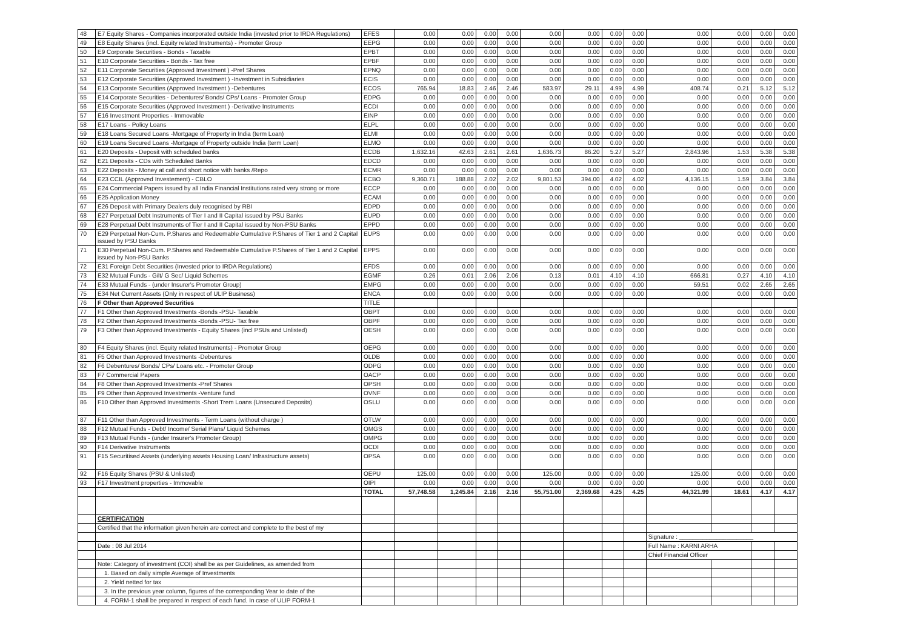| 48 | E7 Equity Shares - Companies incorporated outside India (invested prior to IRDA Regulations) | EFES | 0.00 | 0.00 | 0.00 | 0.00 | 0.00 | 0.00 | 0.00 | 0.00 | 0.00 | 0.00 | 0.00 | 0.00 |
| 49 | E8 Equity Shares (incl. Equity related Instruments) - Promoter Group | EEPG | 0.00 | 0.00 | 0.00 | 0.00 | 0.00 | 0.00 | 0.00 | 0.00 | 0.00 | 0.00 | 0.00 | 0.00 |
| 50 | E9 Corporate Securities - Bonds - Taxable | EPBT | 0.00 | 0.00 | 0.00 | 0.00 | 0.00 | 0.00 | 0.00 | 0.00 | 0.00 | 0.00 | 0.00 | 0.00 |
| 51 | E10 Corporate Securities - Bonds - Tax free | EPBF | 0.00 | 0.00 | 0.00 | 0.00 | 0.00 | 0.00 | 0.00 | 0.00 | 0.00 | 0.00 | 0.00 | 0.00 |
| 52 | E11 Corporate Securities (Approved Investment ) -Pref Shares | EPNQ | 0.00 | 0.00 | 0.00 | 0.00 | 0.00 | 0.00 | 0.00 | 0.00 | 0.00 | 0.00 | 0.00 | 0.00 |
| 53 | E12 Corporate Securities (Approved Investment ) -Investment in Subsidiaries | ECIS | 0.00 | 0.00 | 0.00 | 0.00 | 0.00 | 0.00 | 0.00 | 0.00 | 0.00 | 0.00 | 0.00 | 0.00 |
| 54 | E13 Corporate Securities (Approved Investment ) -Debentures | ECOS | 765.94 | 18.83 | 2.46 | 2.46 | 583.97 | 29.11 | 4.99 | 4.99 | 408.74 | 0.21 | 5.12 | 5.12 |
| 55 | E14 Corporate Securities - Debentures/ Bonds/ CPs/ Loans - Promoter Group | EDPG | 0.00 | 0.00 | 0.00 | 0.00 | 0.00 | 0.00 | 0.00 | 0.00 | 0.00 | 0.00 | 0.00 | 0.00 |
| 56 | E15 Corporate Securities (Approved Investment ) -Derivative Instruments | ECDI | 0.00 | 0.00 | 0.00 | 0.00 | 0.00 | 0.00 | 0.00 | 0.00 | 0.00 | 0.00 | 0.00 | 0.00 |
| 57 | E16 Investment Properties - Immovable | EINP | 0.00 | 0.00 | 0.00 | 0.00 | 0.00 | 0.00 | 0.00 | 0.00 | 0.00 | 0.00 | 0.00 | 0.00 |
| 58 | E17 Loans - Policy Loans | ELPL | 0.00 | 0.00 | 0.00 | 0.00 | 0.00 | 0.00 | 0.00 | 0.00 | 0.00 | 0.00 | 0.00 | 0.00 |
| 59 | E18 Loans Secured Loans -Mortgage of Property in India (term Loan) | ELMI | 0.00 | 0.00 | 0.00 | 0.00 | 0.00 | 0.00 | 0.00 | 0.00 | 0.00 | 0.00 | 0.00 | 0.00 |
| 60 | E19 Loans Secured Loans -Mortgage of Property outside India (term Loan) | ELMO | 0.00 | 0.00 | 0.00 | 0.00 | 0.00 | 0.00 | 0.00 | 0.00 | 0.00 | 0.00 | 0.00 | 0.00 |
| 61 | E20 Deposits - Deposit with scheduled banks | ECDB | 1,632.16 | 42.63 | 2.61 | 2.61 | 1,636.73 | 86.20 | 5.27 | 5.27 | 2,843.96 | 1.53 | 5.38 | 5.38 |
| 62 | E21 Deposits - CDs with Scheduled Banks | EDCD | 0.00 | 0.00 | 0.00 | 0.00 | 0.00 | 0.00 | 0.00 | 0.00 | 0.00 | 0.00 | 0.00 | 0.00 |
| 63 | E22 Deposits - Money at call and short notice with banks /Repo | ECMR | 0.00 | 0.00 | 0.00 | 0.00 | 0.00 | 0.00 | 0.00 | 0.00 | 0.00 | 0.00 | 0.00 | 0.00 |
| 64 | E23 CCIL (Approved Investement) - CBLO | ECBO | 9,360.71 | 188.88 | 2.02 | 2.02 | 9,801.53 | 394.00 | 4.02 | 4.02 | 4,136.15 | 1.59 | 3.84 | 3.84 |
| 65 | E24 Commercial Papers issued by all India Financial Institutions rated very strong or more | ECCP | 0.00 | 0.00 | 0.00 | 0.00 | 0.00 | 0.00 | 0.00 | 0.00 | 0.00 | 0.00 | 0.00 | 0.00 |
| 66 | E25 Application Money | ECAM | 0.00 | 0.00 | 0.00 | 0.00 | 0.00 | 0.00 | 0.00 | 0.00 | 0.00 | 0.00 | 0.00 | 0.00 |
| 67 | E26 Deposit with Primary Dealers duly recognised by RBI | EDPD | 0.00 | 0.00 | 0.00 | 0.00 | 0.00 | 0.00 | 0.00 | 0.00 | 0.00 | 0.00 | 0.00 | 0.00 |
| 68 | E27 Perpetual Debt Instruments of Tier I and II Capital issued by PSU Banks | EUPD | 0.00 | 0.00 | 0.00 | 0.00 | 0.00 | 0.00 | 0.00 | 0.00 | 0.00 | 0.00 | 0.00 | 0.00 |
| 69 | E28 Perpetual Debt Instruments of Tier I and II Capital issued by Non-PSU Banks | EPPD | 0.00 | 0.00 | 0.00 | 0.00 | 0.00 | 0.00 | 0.00 | 0.00 | 0.00 | 0.00 | 0.00 | 0.00 |
| 70 | E29 Perpetual Non-Cum. P.Shares and Redeemable Cumulative P.Shares of Tier 1 and 2 Capital issued by PSU Banks | EUPS | 0.00 | 0.00 | 0.00 | 0.00 | 0.00 | 0.00 | 0.00 | 0.00 | 0.00 | 0.00 | 0.00 | 0.00 |
| 71 | E30 Perpetual Non-Cum. P.Shares and Redeemable Cumulative P.Shares of Tier 1 and 2 Capital issued by Non-PSU Banks | EPPS | 0.00 | 0.00 | 0.00 | 0.00 | 0.00 | 0.00 | 0.00 | 0.00 | 0.00 | 0.00 | 0.00 | 0.00 |
| 72 | E31 Foreign Debt Securities (Invested prior to IRDA Regulations) | EFDS | 0.00 | 0.00 | 0.00 | 0.00 | 0.00 | 0.00 | 0.00 | 0.00 | 0.00 | 0.00 | 0.00 | 0.00 |
| 73 | E32 Mutual Funds - Gilt/ G Sec/ Liquid Schemes | EGMF | 0.26 | 0.01 | 2.06 | 2.06 | 0.13 | 0.01 | 4.10 | 4.10 | 666.81 | 0.27 | 4.10 | 4.10 |
| 74 | E33 Mutual Funds - (under Insurer's Promoter Group) | EMPG | 0.00 | 0.00 | 0.00 | 0.00 | 0.00 | 0.00 | 0.00 | 0.00 | 59.51 | 0.02 | 2.65 | 2.65 |
| 75 | E34 Net Current Assets (Only in respect of ULIP Business) | ENCA | 0.00 | 0.00 | 0.00 | 0.00 | 0.00 | 0.00 | 0.00 | 0.00 | 0.00 | 0.00 | 0.00 | 0.00 |
| 76 | F Other than Approved Securities | TITLE | | | | | | | | | | | | |
| 77 | F1 Other than Approved Investments -Bonds -PSU- Taxable | OBPT | 0.00 | 0.00 | 0.00 | 0.00 | 0.00 | 0.00 | 0.00 | 0.00 | 0.00 | 0.00 | 0.00 | 0.00 |
| 78 | F2 Other than Approved Investments -Bonds -PSU- Tax free | OBPF | 0.00 | 0.00 | 0.00 | 0.00 | 0.00 | 0.00 | 0.00 | 0.00 | 0.00 | 0.00 | 0.00 | 0.00 |
| 79 | F3 Other than Approved Investments - Equity Shares (incl PSUs and Unlisted) | OESH | 0.00 | 0.00 | 0.00 | 0.00 | 0.00 | 0.00 | 0.00 | 0.00 | 0.00 | 0.00 | 0.00 | 0.00 |
| 80 | F4 Equity Shares (incl. Equity related Instruments) - Promoter Group | OEPG | 0.00 | 0.00 | 0.00 | 0.00 | 0.00 | 0.00 | 0.00 | 0.00 | 0.00 | 0.00 | 0.00 | 0.00 |
| 81 | F5 Other than Approved Investments -Debentures | OLDB | 0.00 | 0.00 | 0.00 | 0.00 | 0.00 | 0.00 | 0.00 | 0.00 | 0.00 | 0.00 | 0.00 | 0.00 |
| 82 | F6 Debentures/ Bonds/ CPs/ Loans etc. - Promoter Group | ODPG | 0.00 | 0.00 | 0.00 | 0.00 | 0.00 | 0.00 | 0.00 | 0.00 | 0.00 | 0.00 | 0.00 | 0.00 |
| 83 | F7 Commercial Papers | OACP | 0.00 | 0.00 | 0.00 | 0.00 | 0.00 | 0.00 | 0.00 | 0.00 | 0.00 | 0.00 | 0.00 | 0.00 |
| 84 | F8 Other than Approved Investments -Pref Shares | OPSH | 0.00 | 0.00 | 0.00 | 0.00 | 0.00 | 0.00 | 0.00 | 0.00 | 0.00 | 0.00 | 0.00 | 0.00 |
| 85 | F9 Other than Approved Investments -Venture fund | OVNF | 0.00 | 0.00 | 0.00 | 0.00 | 0.00 | 0.00 | 0.00 | 0.00 | 0.00 | 0.00 | 0.00 | 0.00 |
| 86 | F10 Other than Approved Investments -Short Trem Loans (Unsecured Deposits) | OSLU | 0.00 | 0.00 | 0.00 | 0.00 | 0.00 | 0.00 | 0.00 | 0.00 | 0.00 | 0.00 | 0.00 | 0.00 |
| 87 | F11 Other than Approved Investments - Term Loans (without charge ) | OTLW | 0.00 | 0.00 | 0.00 | 0.00 | 0.00 | 0.00 | 0.00 | 0.00 | 0.00 | 0.00 | 0.00 | 0.00 |
| 88 | F12 Mutual Funds - Debt/ Income/ Serial Plans/ Liquid Schemes | OMGS | 0.00 | 0.00 | 0.00 | 0.00 | 0.00 | 0.00 | 0.00 | 0.00 | 0.00 | 0.00 | 0.00 | 0.00 |
| 89 | F13 Mutual Funds - (under Insurer's Promoter Group) | OMPG | 0.00 | 0.00 | 0.00 | 0.00 | 0.00 | 0.00 | 0.00 | 0.00 | 0.00 | 0.00 | 0.00 | 0.00 |
| 90 | F14 Derivative Instruments | OCDI | 0.00 | 0.00 | 0.00 | 0.00 | 0.00 | 0.00 | 0.00 | 0.00 | 0.00 | 0.00 | 0.00 | 0.00 |
| 91 | F15 Securitised Assets (underlying assets Housing Loan/ Infrastructure assets) | OPSA | 0.00 | 0.00 | 0.00 | 0.00 | 0.00 | 0.00 | 0.00 | 0.00 | 0.00 | 0.00 | 0.00 | 0.00 |
| 92 | F16 Equity Shares (PSU & Unlisted) | OEPU | 125.00 | 0.00 | 0.00 | 0.00 | 125.00 | 0.00 | 0.00 | 0.00 | 125.00 | 0.00 | 0.00 | 0.00 |
| 93 | F17 Investment properties - Immovable | OIPI | 0.00 | 0.00 | 0.00 | 0.00 | 0.00 | 0.00 | 0.00 | 0.00 | 0.00 | 0.00 | 0.00 | 0.00 |
| | | TOTAL | 57,748.58 | 1,245.84 | 2.16 | 2.16 | 55,751.00 | 2,369.68 | 4.25 | 4.25 | 44,321.99 | 18.61 | 4.17 | 4.17 |
| | CERTIFICATION | | | | | | | | | | | | | |
| | Certified that the information given herein are correct and complete to the best of my | | | | | | | | | | | | | |
| | | | | | | | | | | | Signature : ______________________ | | | |
| | Date : 08 Jul 2014 | | | | | | | | | | Full Name : KARNI ARHA | | | |
| | | | | | | | | | | | Chief Financial Officer | | | |
| | Note: Category of investment (COI) shall be as per Guidelines, as amended from | | | | | | | | | | | | | |
| | 1. Based on daily simple Average of Investments | | | | | | | | | | | | | |
| | 2. Yield netted for tax | | | | | | | | | | | | | |
| | 3. In the previous year column, figures of the corresponding Year to date of the | | | | | | | | | | | | | |
| | 4. FORM-1 shall be prepared in respect of each fund. In case of ULIP FORM-1 | | | | | | | | | | | | | |